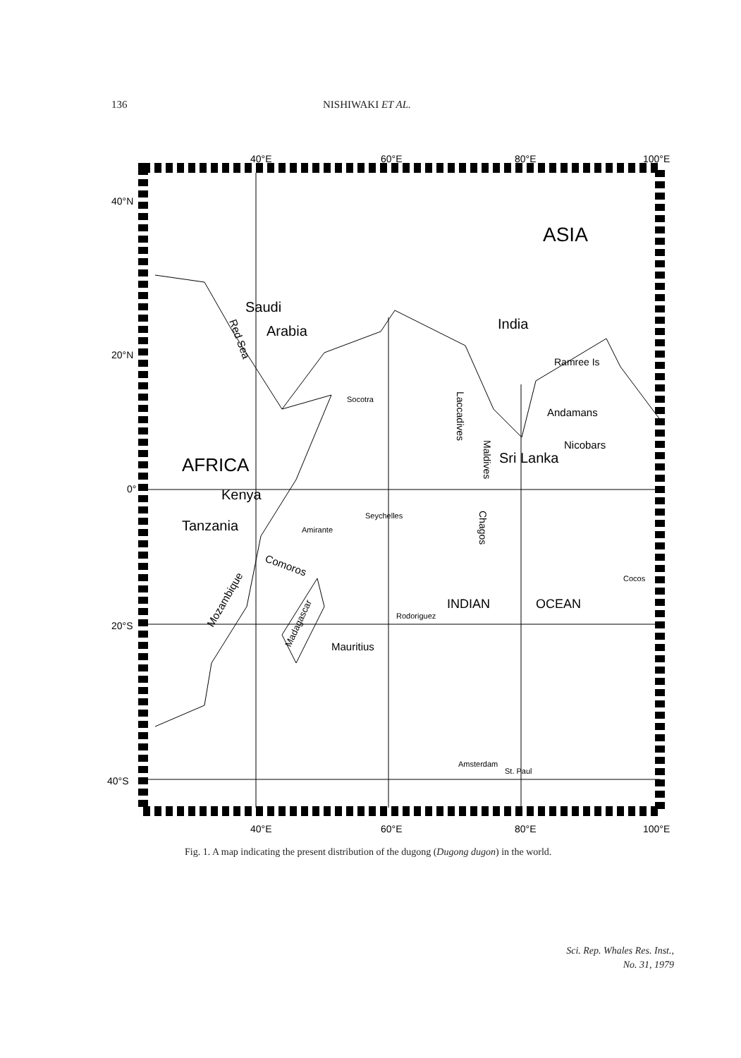136 NISHIWAKI ET AL.
40°E
60°E
80°E
100°E
40°N
20°N
0°
20°S
40°S
40°E
60°E
80°E
100°E
ASIA
Saudi
Arabia
Red Sea
India
Ramree Is
Socotra
Andamans
Nicobars
Sri Lanka
AFRICA
Kenya
Tanzania
Laccadives
Maldives
Chagos
Seychelles
Amirante
Comoros
Mozambique
Madagascar
Cocos
INDIAN
OCEAN
Rodoriguez
Mauritius
Amsterdam
St. Paul
Fig. 1. A map indicating the present distribution of the dugong (Dugong dugon) in the world.
Sci. Rep. Whales Res. Inst.,
No. 31, 1979